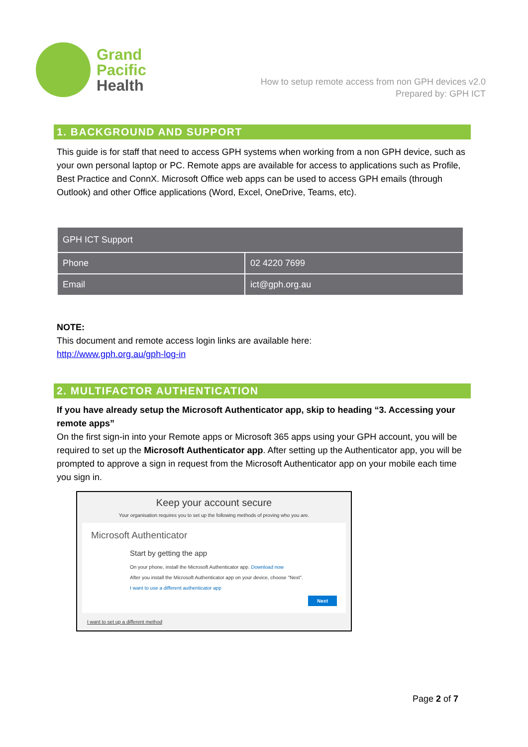Grand
Pacific
Health
How to setup remote access from non GPH devices v2.0
Prepared by: GPH ICT
1. BACKGROUND AND SUPPORT
This guide is for staff that need to access GPH systems when working from a non GPH device, such as your own personal laptop or PC. Remote apps are available for access to applications such as Profile, Best Practice and ConnX. Microsoft Office web apps can be used to access GPH emails (through Outlook) and other Office applications (Word, Excel, OneDrive, Teams, etc).
| GPH ICT Support | |
| Phone | 02 4220 7699 |
| Email | ict@gph.org.au |
NOTE:
This document and remote access login links are available here:
http://www.gph.org.au/gph-log-in
2. MULTIFACTOR AUTHENTICATION
If you have already setup the Microsoft Authenticator app, skip to heading “3. Accessing your remote apps”
On the first sign-in into your Remote apps or Microsoft 365 apps using your GPH account, you will be required to set up the Microsoft Authenticator app. After setting up the Authenticator app, you will be prompted to approve a sign in request from the Microsoft Authenticator app on your mobile each time you sign in.
Keep your account secure
Your organisation requires you to set up the following methods of proving who you are.
Microsoft Authenticator
Start by getting the app
On your phone, install the Microsoft Authenticator app. Download now
After you install the Microsoft Authenticator app on your device, choose "Next".
I want to use a different authenticator app
Next
I want to set up a different method
Page 2 of 7